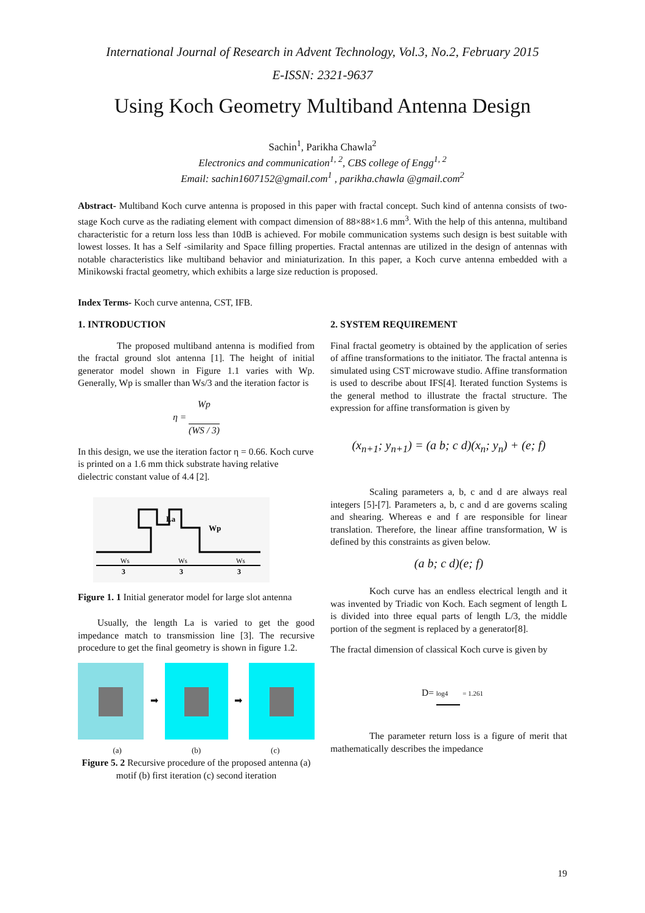International Journal of Research in Advent Technology, Vol.3, No.2, February 2015
E-ISSN: 2321-9637
Using Koch Geometry Multiband Antenna Design
Sachin<sup>1</sup>, Parikha Chawla<sup>2</sup>
Electronics and communication<sup>1, 2</sup>, CBS college of Engg<sup>1, 2</sup>
Email: sachin1607152@gmail.com<sup>1</sup> , parikha.chawla @gmail.com<sup>2</sup>
Abstract- Multiband Koch curve antenna is proposed in this paper with fractal concept. Such kind of antenna consists of two-stage Koch curve as the radiating element with compact dimension of 88×88×1.6 mm<sup>3</sup>. With the help of this antenna, multiband characteristic for a return loss less than 10dB is achieved. For mobile communication systems such design is best suitable with lowest losses. It has a Self -similarity and Space filling properties. Fractal antennas are utilized in the design of antennas with notable characteristics like multiband behavior and miniaturization. In this paper, a Koch curve antenna embedded with a Minikowski fractal geometry, which exhibits a large size reduction is proposed.
Index Terms- Koch curve antenna, CST, IFB.
1. INTRODUCTION
The proposed multiband antenna is modified from the fractal ground slot antenna [1]. The height of initial generator model shown in Figure 1.1 varies with Wp. Generally, Wp is smaller than Ws/3 and the iteration factor is
η = Wp (WS / 3)
In this design, we use the iteration factor η = 0.66. Koch curve is printed on a 1.6 mm thick substrate having relative dielectric constant value of 4.4 [2].
La
Wp
Ws
Ws
Ws
3
3
3
Figure 1. 1 Initial generator model for large slot antenna
Usually, the length La is varied to get the good impedance match to transmission line [3]. The recursive procedure to get the final geometry is shown in figure 1.2.
➡ ➡
(a) (b) (c)
Figure 5. 2 Recursive procedure of the proposed antenna (a) motif (b) first iteration (c) second iteration
2. SYSTEM REQUIREMENT
Final fractal geometry is obtained by the application of series of affine transformations to the initiator. The fractal antenna is simulated using CST microwave studio. Affine transformation is used to describe about IFS[4]. Iterated function Systems is the general method to illustrate the fractal structure. The expression for affine transformation is given by
(x<sub>n+1</sub>; y<sub>n+1</sub>) = (a b; c d)(x<sub>n</sub>; y<sub>n</sub>) + (e; f)
Scaling parameters a, b, c and d are always real integers [5]-[7]. Parameters a, b, c and d are governs scaling and shearing. Whereas e and f are responsible for linear translation. Therefore, the linear affine transformation, W is defined by this constraints as given below.
(a b; c d)(e; f)
Koch curve has an endless electrical length and it was invented by Triadic von Koch. Each segment of length L is divided into three equal parts of length L/3, the middle portion of the segment is replaced by a generator[8].
The fractal dimension of classical Koch curve is given by
D= log4 = 1.261
The parameter return loss is a figure of merit that mathematically describes the impedance
19